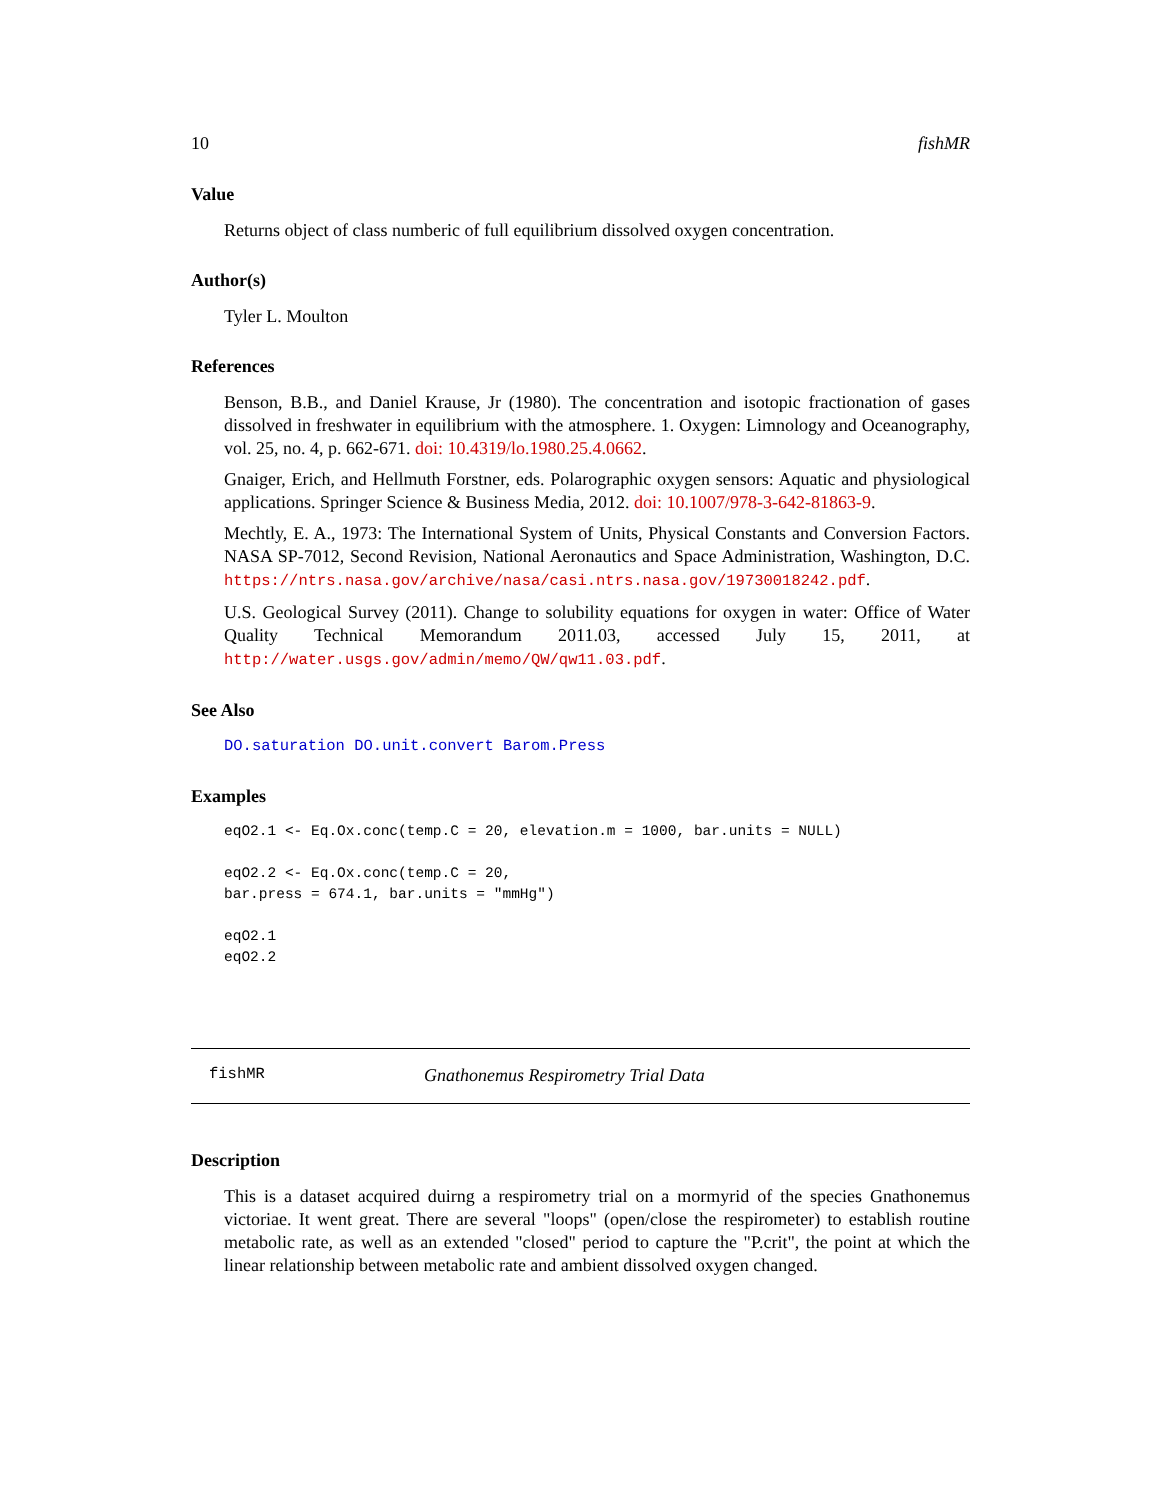10 fishMR
Value
Returns object of class numberic of full equilibrium dissolved oxygen concentration.
Author(s)
Tyler L. Moulton
References
Benson, B.B., and Daniel Krause, Jr (1980). The concentration and isotopic fractionation of gases dissolved in freshwater in equilibrium with the atmosphere. 1. Oxygen: Limnology and Oceanography, vol. 25, no. 4, p. 662-671. doi: 10.4319/lo.1980.25.4.0662.
Gnaiger, Erich, and Hellmuth Forstner, eds. Polarographic oxygen sensors: Aquatic and physiological applications. Springer Science & Business Media, 2012. doi: 10.1007/978-3-642-81863-9.
Mechtly, E. A., 1973: The International System of Units, Physical Constants and Conversion Factors. NASA SP-7012, Second Revision, National Aeronautics and Space Administration, Washington, D.C. https://ntrs.nasa.gov/archive/nasa/casi.ntrs.nasa.gov/19730018242.pdf.
U.S. Geological Survey (2011). Change to solubility equations for oxygen in water: Office of Water Quality Technical Memorandum 2011.03, accessed July 15, 2011, at http://water.usgs.gov/admin/memo/QW/qw11.03.pdf.
See Also
DO.saturation DO.unit.convert Barom.Press
Examples
eqO2.1 <- Eq.Ox.conc(temp.C = 20, elevation.m = 1000, bar.units = NULL)

eqO2.2 <- Eq.Ox.conc(temp.C = 20,
bar.press = 674.1, bar.units = "mmHg")

eqO2.1
eqO2.2
fishMR Gnathonemus Respirometry Trial Data
Description
This is a dataset acquired duirng a respirometry trial on a mormyrid of the species Gnathonemus victoriae. It went great. There are several "loops" (open/close the respirometer) to establish routine metabolic rate, as well as an extended "closed" period to capture the "P.crit", the point at which the linear relationship between metabolic rate and ambient dissolved oxygen changed.